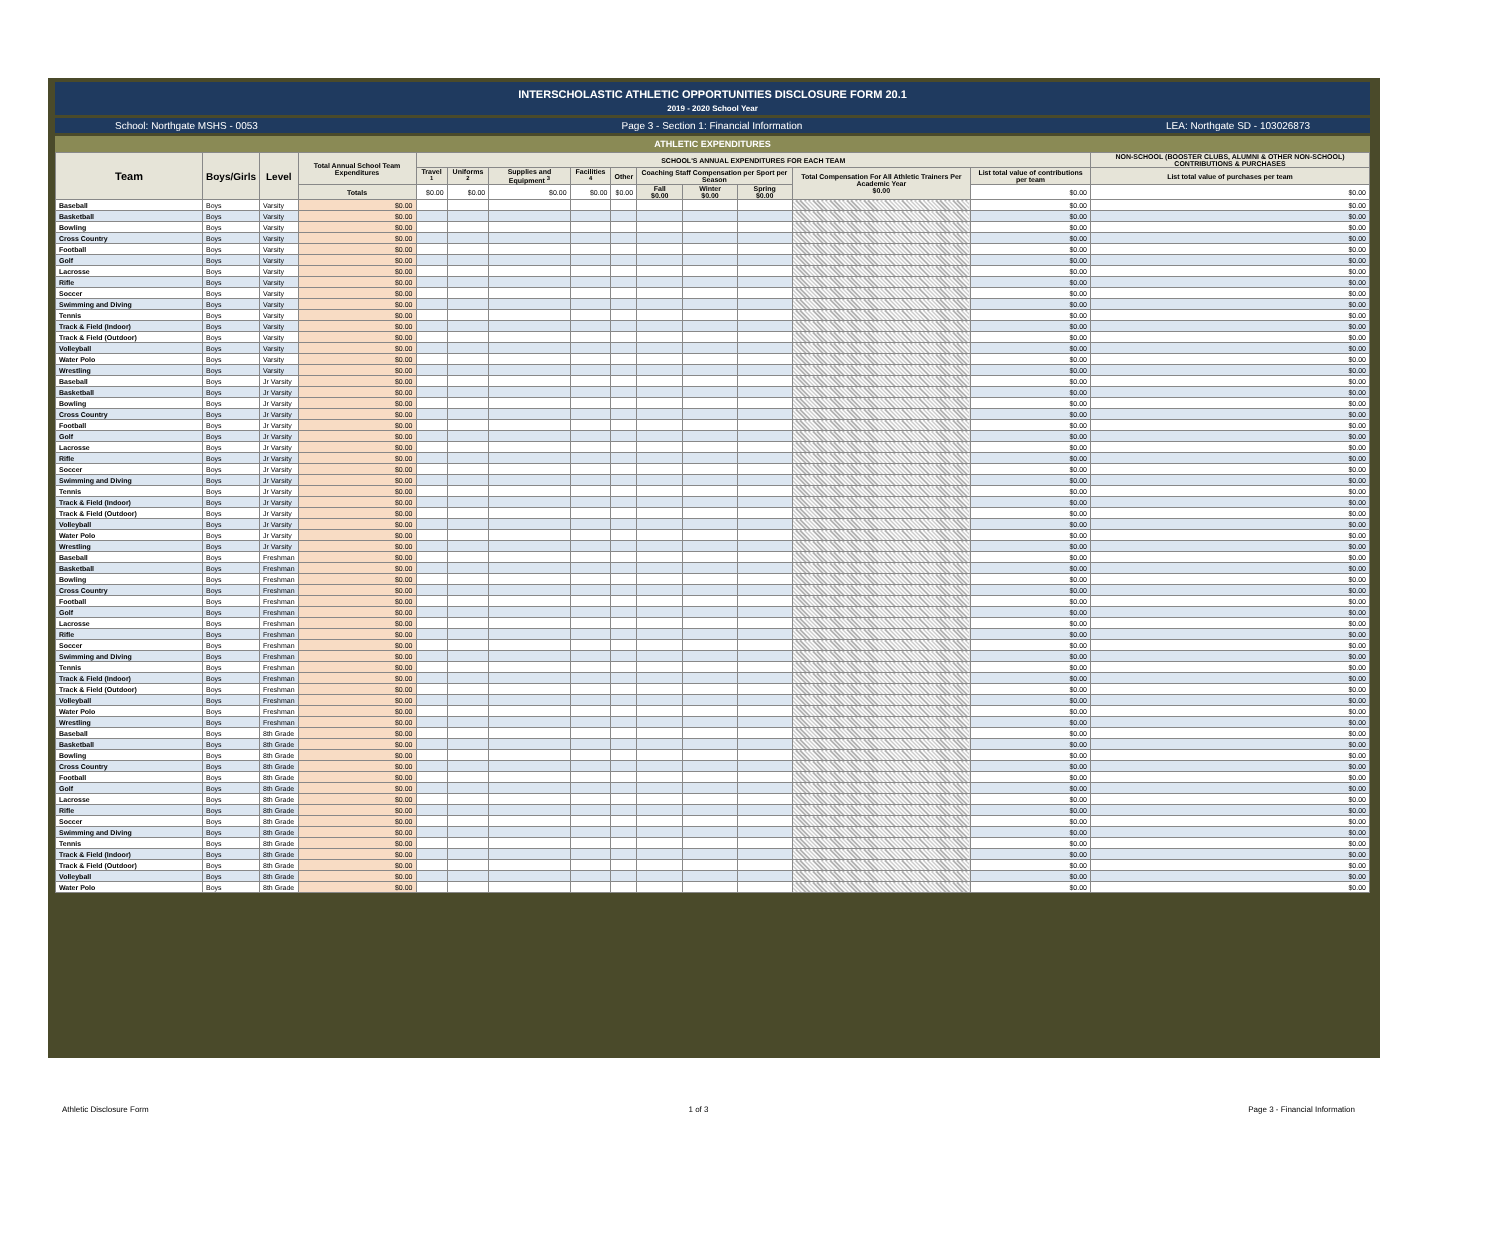INTERSCHOLASTIC ATHLETIC OPPORTUNITIES DISCLOSURE FORM 20.1
2019 - 2020 School Year
School: Northgate MSHS - 0053 Page 3 - Section 1: Financial Information LEA: Northgate SD - 103026873
ATHLETIC EXPENDITURES
| Team | Boys/Girls | Level | Total Annual School Team Expenditures | SCHOOL'S ANNUAL EXPENDITURES FOR EACH TEAM | | | | | | | | | | NON-SCHOOL (BOOSTER CLUBS, ALUMNI & OTHER NON-SCHOOL) CONTRIBUTIONS & PURCHASES |
| --- | --- | --- | --- | --- | --- | --- | --- | --- | --- | --- | --- | --- | --- | --- |
| | | | | Travel <sup>1</sup> | Uniforms <sup>2</sup> | Supplies and Equipment <sup>3</sup> | Facilities <sup>4</sup> | Other | Coaching Staff Compensation per Sport per Season | | | Total Compensation For All Athletic Trainers Per Academic Year $0.00 | List total value of contributions per team | List total value of purchases per team |
| | | | Totals | $0.00 | $0.00 | $0.00 | $0.00 | $0.00 | Fall $0.00 | Winter $0.00 | Spring $0.00 | | $0.00 | $0.00 |
| Baseball | Boys | Varsity | $0.00 | | | | | | | | | | $0.00 | $0.00 |
| Basketball | Boys | Varsity | $0.00 | | | | | | | | | | $0.00 | $0.00 |
| Bowling | Boys | Varsity | $0.00 | | | | | | | | | | $0.00 | $0.00 |
| Cross Country | Boys | Varsity | $0.00 | | | | | | | | | | $0.00 | $0.00 |
| Football | Boys | Varsity | $0.00 | | | | | | | | | | $0.00 | $0.00 |
| Golf | Boys | Varsity | $0.00 | | | | | | | | | | $0.00 | $0.00 |
| Lacrosse | Boys | Varsity | $0.00 | | | | | | | | | | $0.00 | $0.00 |
| Rifle | Boys | Varsity | $0.00 | | | | | | | | | | $0.00 | $0.00 |
| Soccer | Boys | Varsity | $0.00 | | | | | | | | | | $0.00 | $0.00 |
| Swimming and Diving | Boys | Varsity | $0.00 | | | | | | | | | | $0.00 | $0.00 |
| Tennis | Boys | Varsity | $0.00 | | | | | | | | | | $0.00 | $0.00 |
| Track & Field (Indoor) | Boys | Varsity | $0.00 | | | | | | | | | | $0.00 | $0.00 |
| Track & Field (Outdoor) | Boys | Varsity | $0.00 | | | | | | | | | | $0.00 | $0.00 |
| Volleyball | Boys | Varsity | $0.00 | | | | | | | | | | $0.00 | $0.00 |
| Water Polo | Boys | Varsity | $0.00 | | | | | | | | | | $0.00 | $0.00 |
| Wrestling | Boys | Varsity | $0.00 | | | | | | | | | | $0.00 | $0.00 |
| Baseball | Boys | Jr Varsity | $0.00 | | | | | | | | | | $0.00 | $0.00 |
| Basketball | Boys | Jr Varsity | $0.00 | | | | | | | | | | $0.00 | $0.00 |
| Bowling | Boys | Jr Varsity | $0.00 | | | | | | | | | | $0.00 | $0.00 |
| Cross Country | Boys | Jr Varsity | $0.00 | | | | | | | | | | $0.00 | $0.00 |
| Football | Boys | Jr Varsity | $0.00 | | | | | | | | | | $0.00 | $0.00 |
| Golf | Boys | Jr Varsity | $0.00 | | | | | | | | | | $0.00 | $0.00 |
| Lacrosse | Boys | Jr Varsity | $0.00 | | | | | | | | | | $0.00 | $0.00 |
| Rifle | Boys | Jr Varsity | $0.00 | | | | | | | | | | $0.00 | $0.00 |
| Soccer | Boys | Jr Varsity | $0.00 | | | | | | | | | | $0.00 | $0.00 |
| Swimming and Diving | Boys | Jr Varsity | $0.00 | | | | | | | | | | $0.00 | $0.00 |
| Tennis | Boys | Jr Varsity | $0.00 | | | | | | | | | | $0.00 | $0.00 |
| Track & Field (Indoor) | Boys | Jr Varsity | $0.00 | | | | | | | | | | $0.00 | $0.00 |
| Track & Field (Outdoor) | Boys | Jr Varsity | $0.00 | | | | | | | | | | $0.00 | $0.00 |
| Volleyball | Boys | Jr Varsity | $0.00 | | | | | | | | | | $0.00 | $0.00 |
| Water Polo | Boys | Jr Varsity | $0.00 | | | | | | | | | | $0.00 | $0.00 |
| Wrestling | Boys | Jr Varsity | $0.00 | | | | | | | | | | $0.00 | $0.00 |
| Baseball | Boys | Freshman | $0.00 | | | | | | | | | | $0.00 | $0.00 |
| Basketball | Boys | Freshman | $0.00 | | | | | | | | | | $0.00 | $0.00 |
| Bowling | Boys | Freshman | $0.00 | | | | | | | | | | $0.00 | $0.00 |
| Cross Country | Boys | Freshman | $0.00 | | | | | | | | | | $0.00 | $0.00 |
| Football | Boys | Freshman | $0.00 | | | | | | | | | | $0.00 | $0.00 |
| Golf | Boys | Freshman | $0.00 | | | | | | | | | | $0.00 | $0.00 |
| Lacrosse | Boys | Freshman | $0.00 | | | | | | | | | | $0.00 | $0.00 |
| Rifle | Boys | Freshman | $0.00 | | | | | | | | | | $0.00 | $0.00 |
| Soccer | Boys | Freshman | $0.00 | | | | | | | | | | $0.00 | $0.00 |
| Swimming and Diving | Boys | Freshman | $0.00 | | | | | | | | | | $0.00 | $0.00 |
| Tennis | Boys | Freshman | $0.00 | | | | | | | | | | $0.00 | $0.00 |
| Track & Field (Indoor) | Boys | Freshman | $0.00 | | | | | | | | | | $0.00 | $0.00 |
| Track & Field (Outdoor) | Boys | Freshman | $0.00 | | | | | | | | | | $0.00 | $0.00 |
| Volleyball | Boys | Freshman | $0.00 | | | | | | | | | | $0.00 | $0.00 |
| Water Polo | Boys | Freshman | $0.00 | | | | | | | | | | $0.00 | $0.00 |
| Wrestling | Boys | Freshman | $0.00 | | | | | | | | | | $0.00 | $0.00 |
| Baseball | Boys | 8th Grade | $0.00 | | | | | | | | | | $0.00 | $0.00 |
| Basketball | Boys | 8th Grade | $0.00 | | | | | | | | | | $0.00 | $0.00 |
| Bowling | Boys | 8th Grade | $0.00 | | | | | | | | | | $0.00 | $0.00 |
| Cross Country | Boys | 8th Grade | $0.00 | | | | | | | | | | $0.00 | $0.00 |
| Football | Boys | 8th Grade | $0.00 | | | | | | | | | | $0.00 | $0.00 |
| Golf | Boys | 8th Grade | $0.00 | | | | | | | | | | $0.00 | $0.00 |
| Lacrosse | Boys | 8th Grade | $0.00 | | | | | | | | | | $0.00 | $0.00 |
| Rifle | Boys | 8th Grade | $0.00 | | | | | | | | | | $0.00 | $0.00 |
| Soccer | Boys | 8th Grade | $0.00 | | | | | | | | | | $0.00 | $0.00 |
| Swimming and Diving | Boys | 8th Grade | $0.00 | | | | | | | | | | $0.00 | $0.00 |
| Tennis | Boys | 8th Grade | $0.00 | | | | | | | | | | $0.00 | $0.00 |
| Track & Field (Indoor) | Boys | 8th Grade | $0.00 | | | | | | | | | | $0.00 | $0.00 |
| Track & Field (Outdoor) | Boys | 8th Grade | $0.00 | | | | | | | | | | $0.00 | $0.00 |
| Volleyball | Boys | 8th Grade | $0.00 | | | | | | | | | | $0.00 | $0.00 |
| Water Polo | Boys | 8th Grade | $0.00 | | | | | | | | | | $0.00 | $0.00 |
Athletic Disclosure Form 1 of 3 Page 3 - Financial Information